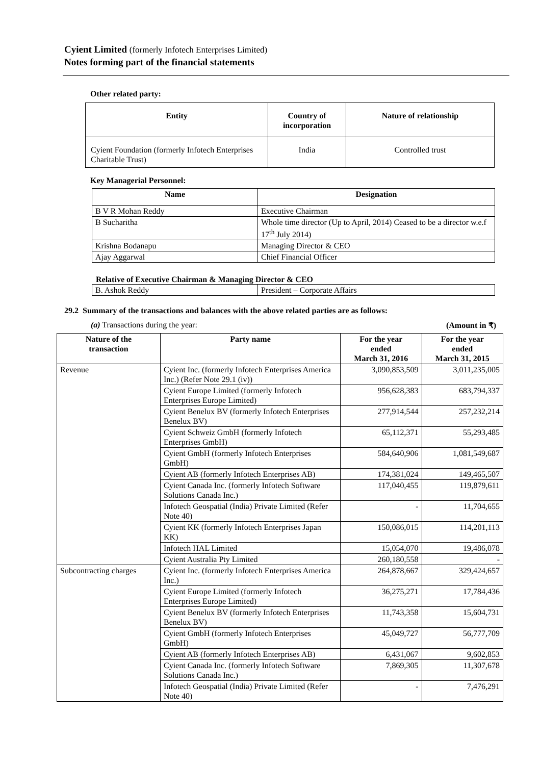Cyient Limited (formerly Infotech Enterprises Limited)
Notes forming part of the financial statements
Other related party:
| Entity | Country of incorporation | Nature of relationship |
| --- | --- | --- |
| Cyient Foundation (formerly Infotech Enterprises Charitable Trust) | India | Controlled trust |
Key Managerial Personnel:
| Name | Designation |
| --- | --- |
| B V R Mohan Reddy | Executive Chairman |
| B Sucharitha | Whole time director (Up to April, 2014) Ceased to be a director w.e.f 17<sup>th</sup> July 2014) |
| Krishna Bodanapu | Managing Director & CEO |
| Ajay Aggarwal | Chief Financial Officer |
Relative of Executive Chairman & Managing Director & CEO
| B. Ashok Reddy | President – Corporate Affairs |
29.2 Summary of the transactions and balances with the above related parties are as follows:
(a) Transactions during the year: (Amount in ₹)
| Nature of the transaction | Party name | For the year ended March 31, 2016 | For the year ended March 31, 2015 |
| --- | --- | --- | --- |
| Revenue | Cyient Inc. (formerly Infotech Enterprises America Inc.) (Refer Note 29.1 (iv)) | 3,090,853,509 | 3,011,235,005 |
| | Cyient Europe Limited (formerly Infotech Enterprises Europe Limited) | 956,628,383 | 683,794,337 |
| | Cyient Benelux BV (formerly Infotech Enterprises Benelux BV) | 277,914,544 | 257,232,214 |
| | Cyient Schweiz GmbH (formerly Infotech Enterprises GmbH) | 65,112,371 | 55,293,485 |
| | Cyient GmbH (formerly Infotech Enterprises GmbH) | 584,640,906 | 1,081,549,687 |
| | Cyient AB (formerly Infotech Enterprises AB) | 174,381,024 | 149,465,507 |
| | Cyient Canada Inc. (formerly Infotech Software Solutions Canada Inc.) | 117,040,455 | 119,879,611 |
| | Infotech Geospatial (India) Private Limited (Refer Note 40) | - | 11,704,655 |
| | Cyient KK (formerly Infotech Enterprises Japan KK) | 150,086,015 | 114,201,113 |
| | Infotech HAL Limited | 15,054,070 | 19,486,078 |
| | Cyient Australia Pty Limited | 260,180,558 | - |
| Subcontracting charges | Cyient Inc. (formerly Infotech Enterprises America Inc.) | 264,878,667 | 329,424,657 |
| | Cyient Europe Limited (formerly Infotech Enterprises Europe Limited) | 36,275,271 | 17,784,436 |
| | Cyient Benelux BV (formerly Infotech Enterprises Benelux BV) | 11,743,358 | 15,604,731 |
| | Cyient GmbH (formerly Infotech Enterprises GmbH) | 45,049,727 | 56,777,709 |
| | Cyient AB (formerly Infotech Enterprises AB) | 6,431,067 | 9,602,853 |
| | Cyient Canada Inc. (formerly Infotech Software Solutions Canada Inc.) | 7,869,305 | 11,307,678 |
| | Infotech Geospatial (India) Private Limited (Refer Note 40) | - | 7,476,291 |